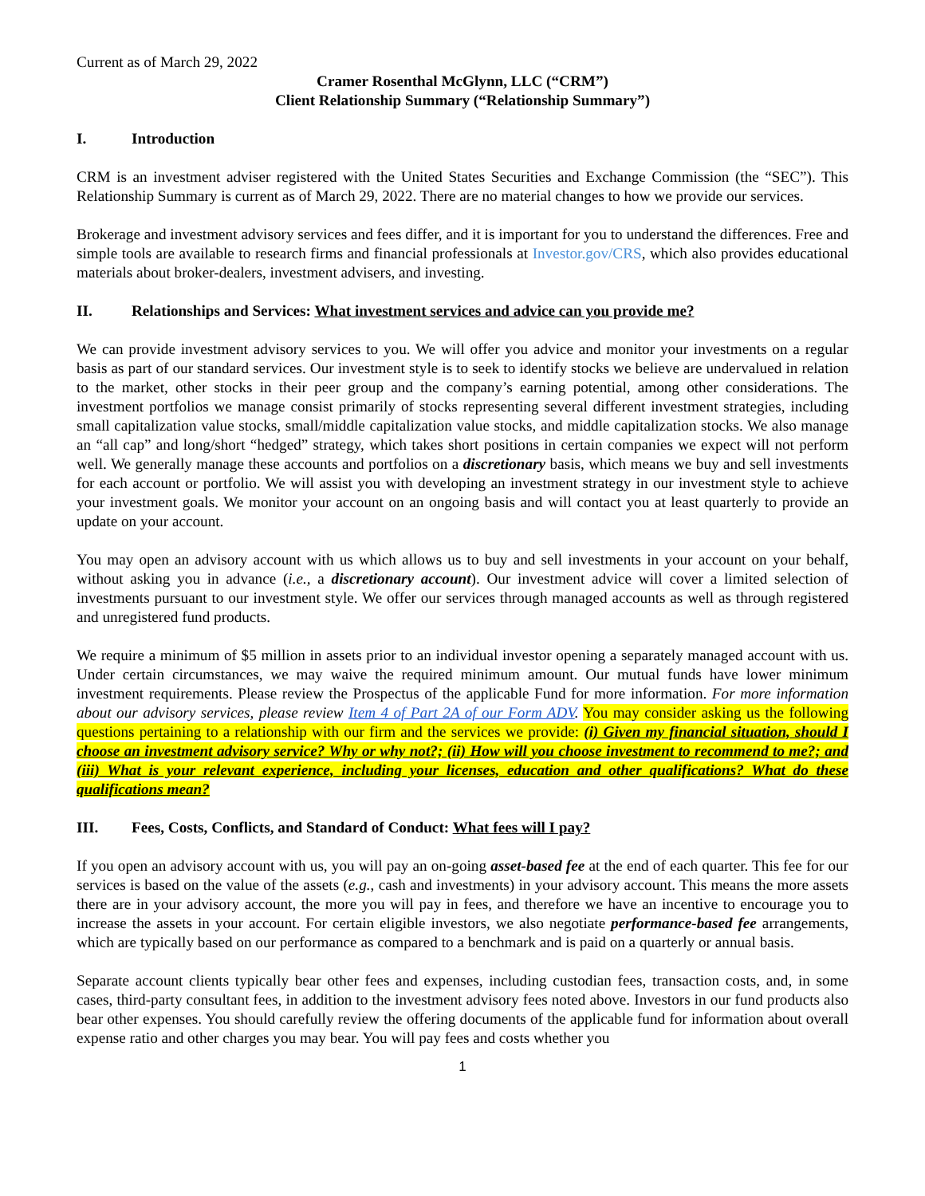Current as of March 29, 2022
Cramer Rosenthal McGlynn, LLC (“CRM”)
Client Relationship Summary (“Relationship Summary”)
I. Introduction
CRM is an investment adviser registered with the United States Securities and Exchange Commission (the “SEC”). This Relationship Summary is current as of March 29, 2022. There are no material changes to how we provide our services.
Brokerage and investment advisory services and fees differ, and it is important for you to understand the differences. Free and simple tools are available to research firms and financial professionals at Investor.gov/CRS, which also provides educational materials about broker-dealers, investment advisers, and investing.
II. Relationships and Services: What investment services and advice can you provide me?
We can provide investment advisory services to you. We will offer you advice and monitor your investments on a regular basis as part of our standard services. Our investment style is to seek to identify stocks we believe are undervalued in relation to the market, other stocks in their peer group and the company’s earning potential, among other considerations. The investment portfolios we manage consist primarily of stocks representing several different investment strategies, including small capitalization value stocks, small/middle capitalization value stocks, and middle capitalization stocks. We also manage an “all cap” and long/short “hedged” strategy, which takes short positions in certain companies we expect will not perform well. We generally manage these accounts and portfolios on a discretionary basis, which means we buy and sell investments for each account or portfolio. We will assist you with developing an investment strategy in our investment style to achieve your investment goals. We monitor your account on an ongoing basis and will contact you at least quarterly to provide an update on your account.
You may open an advisory account with us which allows us to buy and sell investments in your account on your behalf, without asking you in advance (i.e., a discretionary account). Our investment advice will cover a limited selection of investments pursuant to our investment style. We offer our services through managed accounts as well as through registered and unregistered fund products.
We require a minimum of $5 million in assets prior to an individual investor opening a separately managed account with us. Under certain circumstances, we may waive the required minimum amount. Our mutual funds have lower minimum investment requirements. Please review the Prospectus of the applicable Fund for more information. For more information about our advisory services, please review Item 4 of Part 2A of our Form ADV. You may consider asking us the following questions pertaining to a relationship with our firm and the services we provide: (i) Given my financial situation, should I choose an investment advisory service? Why or why not?; (ii) How will you choose investment to recommend to me?; and (iii) What is your relevant experience, including your licenses, education and other qualifications? What do these qualifications mean?
III. Fees, Costs, Conflicts, and Standard of Conduct: What fees will I pay?
If you open an advisory account with us, you will pay an on-going asset-based fee at the end of each quarter. This fee for our services is based on the value of the assets (e.g., cash and investments) in your advisory account. This means the more assets there are in your advisory account, the more you will pay in fees, and therefore we have an incentive to encourage you to increase the assets in your account. For certain eligible investors, we also negotiate performance-based fee arrangements, which are typically based on our performance as compared to a benchmark and is paid on a quarterly or annual basis.
Separate account clients typically bear other fees and expenses, including custodian fees, transaction costs, and, in some cases, third-party consultant fees, in addition to the investment advisory fees noted above. Investors in our fund products also bear other expenses. You should carefully review the offering documents of the applicable fund for information about overall expense ratio and other charges you may bear. You will pay fees and costs whether you
1